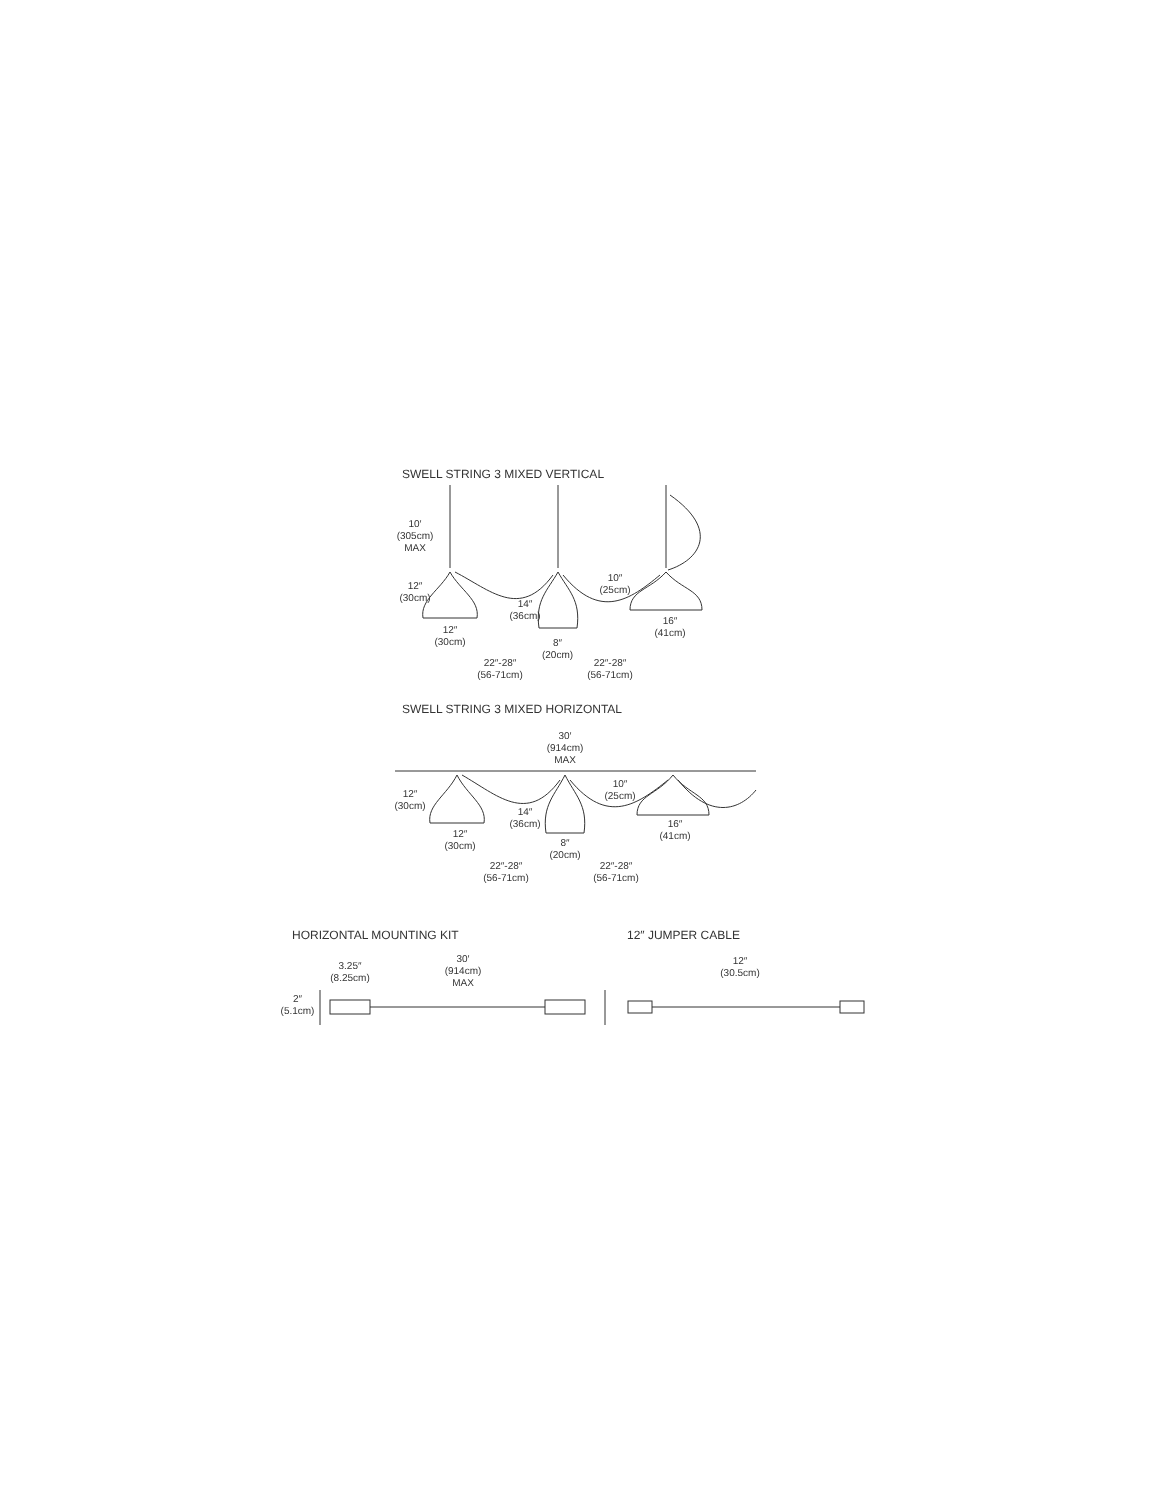SWELL STRING 3 MIXED VERTICAL
10′
(305cm)
MAX
12″
(30cm)
12″
(30cm)
14″
(36cm)
8″
(20cm)
10″
(25cm)
16″
(41cm)
22″-28″
(56-71cm)
22″-28″
(56-71cm)
SWELL STRING 3 MIXED HORIZONTAL
30′
(914cm)
MAX
12″
(30cm)
14″
(36cm)
10″
(25cm)
12″
(30cm)
8″
(20cm)
16″
(41cm)
22″-28″
(56-71cm)
22″-28″
(56-71cm)
HORIZONTAL MOUNTING KIT
3.25″
(8.25cm)
30′
(914cm)
MAX
2″
(5.1cm)
12″ JUMPER CABLE
12″
(30.5cm)